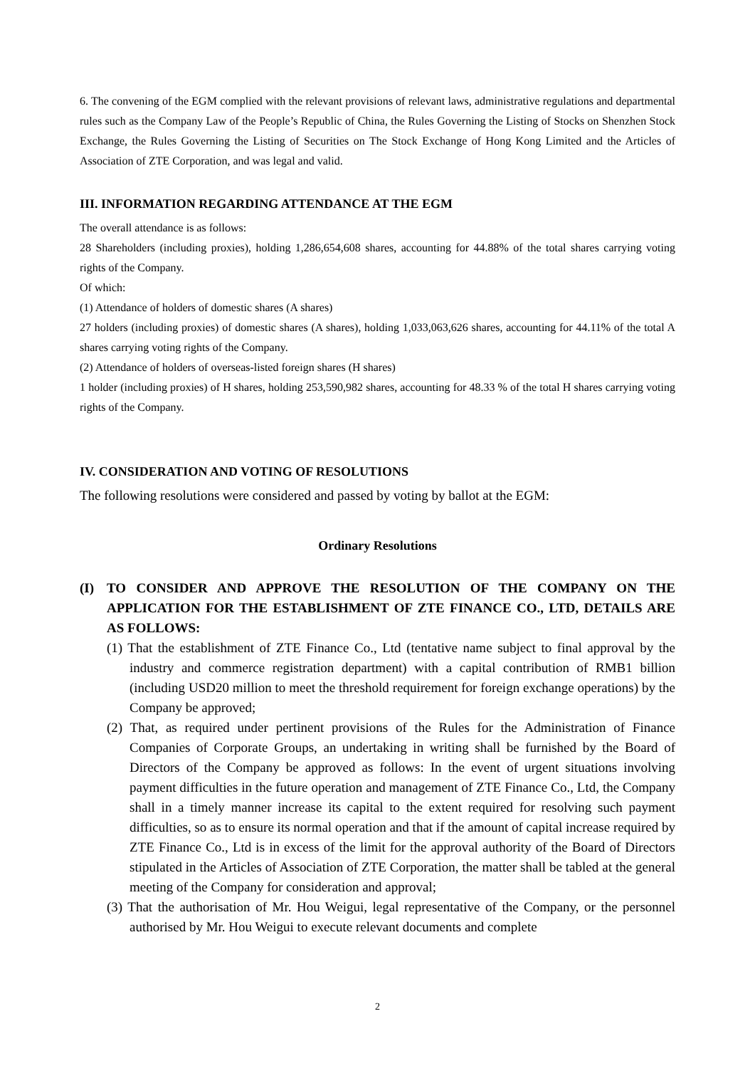6. The convening of the EGM complied with the relevant provisions of relevant laws, administrative regulations and departmental rules such as the Company Law of the People’s Republic of China, the Rules Governing the Listing of Stocks on Shenzhen Stock Exchange, the Rules Governing the Listing of Securities on The Stock Exchange of Hong Kong Limited and the Articles of Association of ZTE Corporation, and was legal and valid.
III. INFORMATION REGARDING ATTENDANCE AT THE EGM
The overall attendance is as follows:
28 Shareholders (including proxies), holding 1,286,654,608 shares, accounting for 44.88% of the total shares carrying voting rights of the Company.
Of which:
(1) Attendance of holders of domestic shares (A shares)
27 holders (including proxies) of domestic shares (A shares), holding 1,033,063,626 shares, accounting for 44.11% of the total A shares carrying voting rights of the Company.
(2) Attendance of holders of overseas-listed foreign shares (H shares)
1 holder (including proxies) of H shares, holding 253,590,982 shares, accounting for 48.33 % of the total H shares carrying voting rights of the Company.
IV. CONSIDERATION AND VOTING OF RESOLUTIONS
The following resolutions were considered and passed by voting by ballot at the EGM:
Ordinary Resolutions
(I) TO CONSIDER AND APPROVE THE RESOLUTION OF THE COMPANY ON THE APPLICATION FOR THE ESTABLISHMENT OF ZTE FINANCE CO., LTD, DETAILS ARE AS FOLLOWS:
(1) That the establishment of ZTE Finance Co., Ltd (tentative name subject to final approval by the industry and commerce registration department) with a capital contribution of RMB1 billion (including USD20 million to meet the threshold requirement for foreign exchange operations) by the Company be approved;
(2) That, as required under pertinent provisions of the Rules for the Administration of Finance Companies of Corporate Groups, an undertaking in writing shall be furnished by the Board of Directors of the Company be approved as follows: In the event of urgent situations involving payment difficulties in the future operation and management of ZTE Finance Co., Ltd, the Company shall in a timely manner increase its capital to the extent required for resolving such payment difficulties, so as to ensure its normal operation and that if the amount of capital increase required by ZTE Finance Co., Ltd is in excess of the limit for the approval authority of the Board of Directors stipulated in the Articles of Association of ZTE Corporation, the matter shall be tabled at the general meeting of the Company for consideration and approval;
(3) That the authorisation of Mr. Hou Weigui, legal representative of the Company, or the personnel authorised by Mr. Hou Weigui to execute relevant documents and complete
2